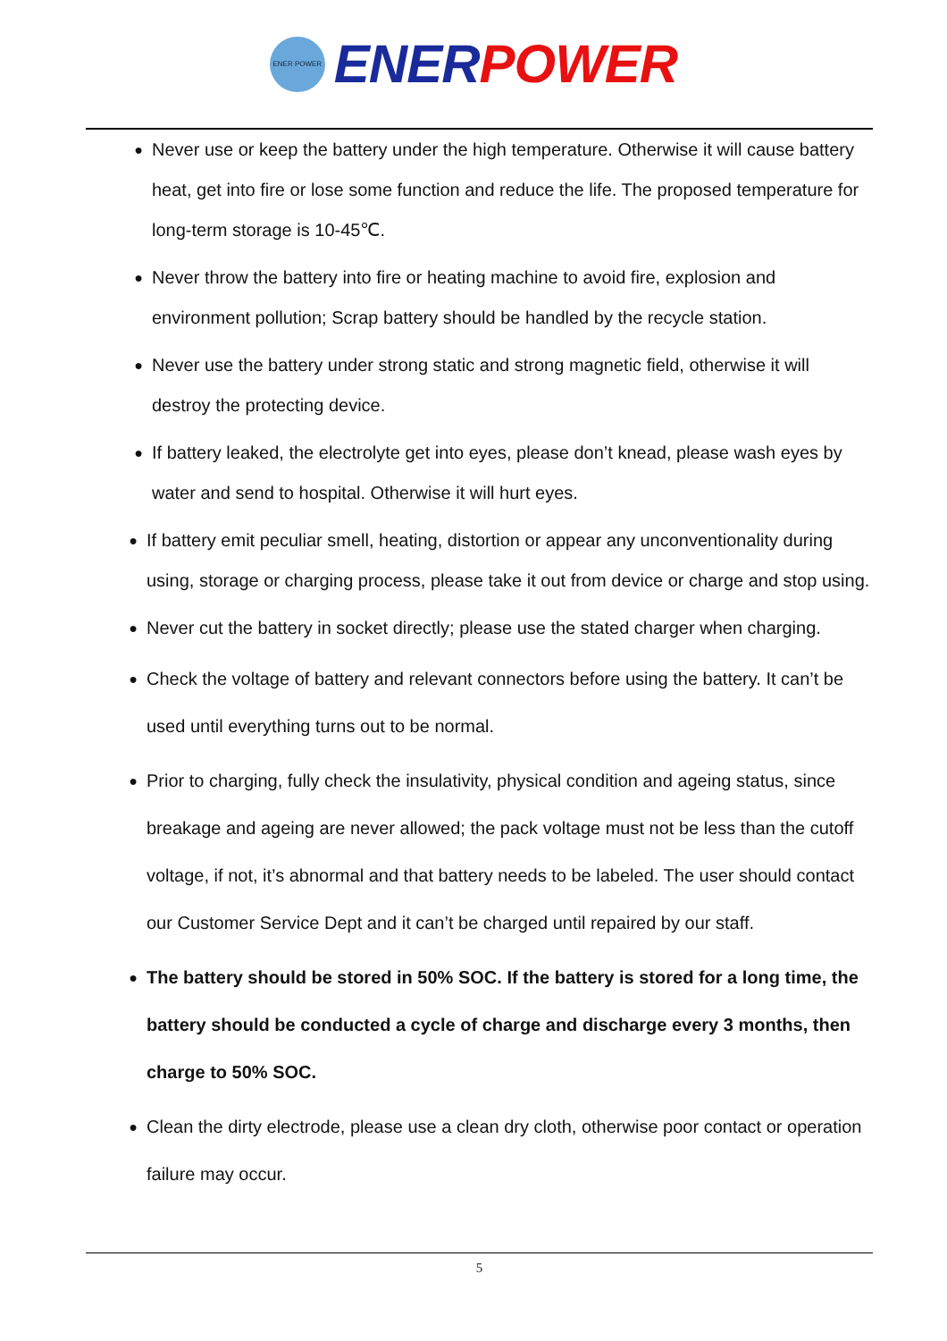ENER POWER
ENER POWER
● Never use or keep the battery under the high temperature. Otherwise it will cause battery heat, get into fire or lose some function and reduce the life. The proposed temperature for long-term storage is 10-45℃.
● Never throw the battery into fire or heating machine to avoid fire, explosion and environment pollution; Scrap battery should be handled by the recycle station.
● Never use the battery under strong static and strong magnetic field, otherwise it will destroy the protecting device.
● If battery leaked, the electrolyte get into eyes, please don’t knead, please wash eyes by water and send to hospital. Otherwise it will hurt eyes.
● If battery emit peculiar smell, heating, distortion or appear any unconventionality during using, storage or charging process, please take it out from device or charge and stop using.
● Never cut the battery in socket directly; please use the stated charger when charging.
● Check the voltage of battery and relevant connectors before using the battery. It can’t be used until everything turns out to be normal.
● Prior to charging, fully check the insulativity, physical condition and ageing status, since breakage and ageing are never allowed; the pack voltage must not be less than the cutoff voltage, if not, it’s abnormal and that battery needs to be labeled. The user should contact our Customer Service Dept and it can’t be charged until repaired by our staff.
● The battery should be stored in 50% SOC. If the battery is stored for a long time, the battery should be conducted a cycle of charge and discharge every 3 months, then charge to 50% SOC.
● Clean the dirty electrode, please use a clean dry cloth, otherwise poor contact or operation failure may occur.
5